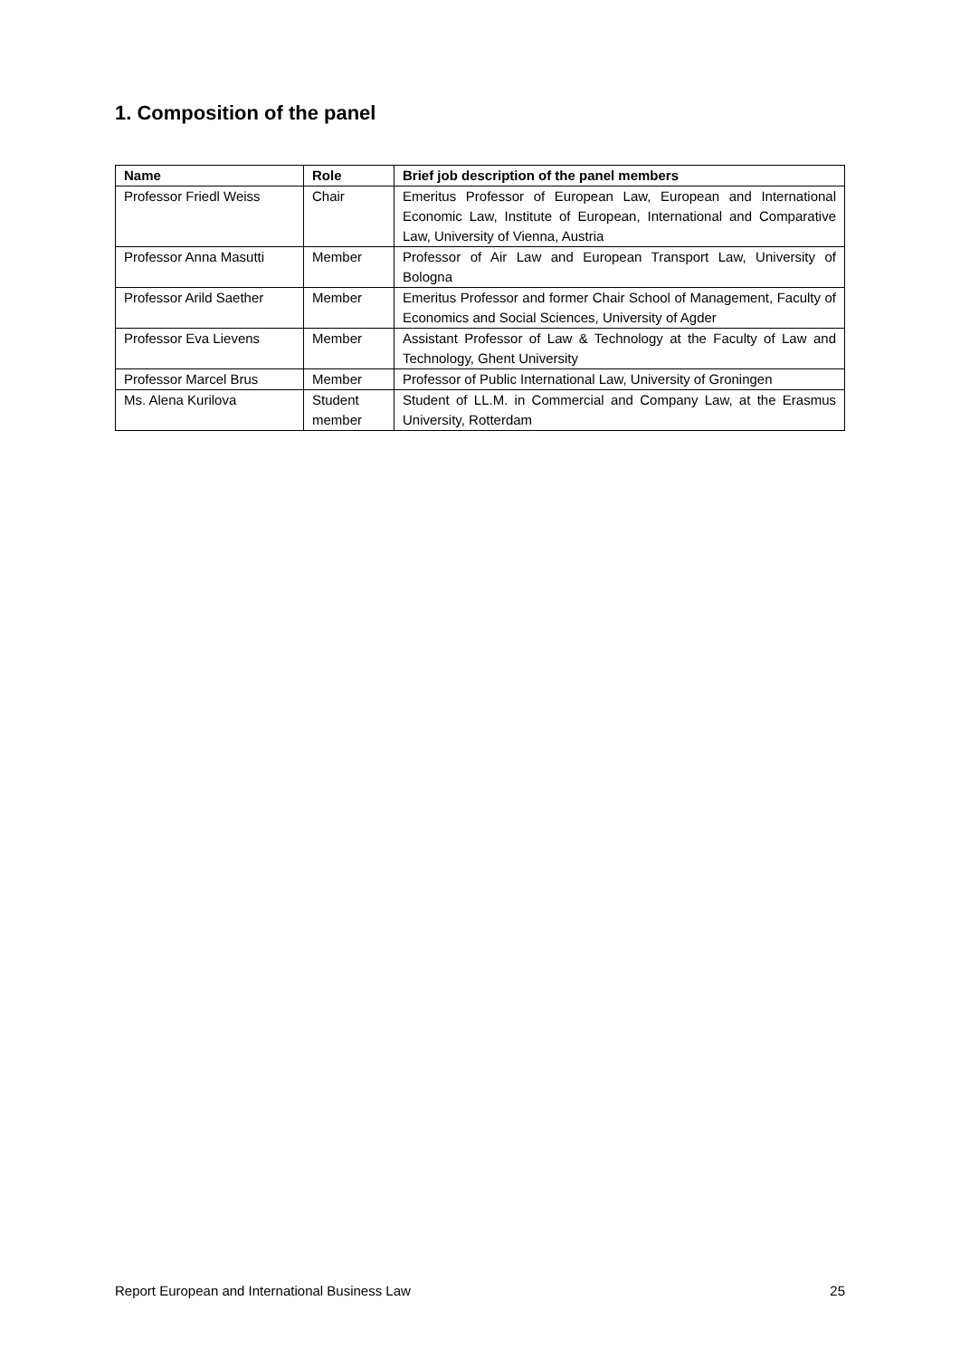1. Composition of the panel
| Name | Role | Brief job description of the panel members |
| --- | --- | --- |
| Professor Friedl Weiss | Chair | Emeritus Professor of European Law, European and International Economic Law, Institute of European, International and Comparative Law, University of Vienna, Austria |
| Professor Anna Masutti | Member | Professor of Air Law and European Transport Law, University of Bologna |
| Professor Arild Saether | Member | Emeritus Professor and former Chair School of Management, Faculty of Economics and Social Sciences, University of Agder |
| Professor Eva Lievens | Member | Assistant Professor of Law & Technology at the Faculty of Law and Technology, Ghent University |
| Professor Marcel Brus | Member | Professor of Public International Law, University of Groningen |
| Ms. Alena Kurilova | Student member | Student of LL.M. in Commercial and Company Law, at the Erasmus University, Rotterdam |
Report European and International Business Law 25